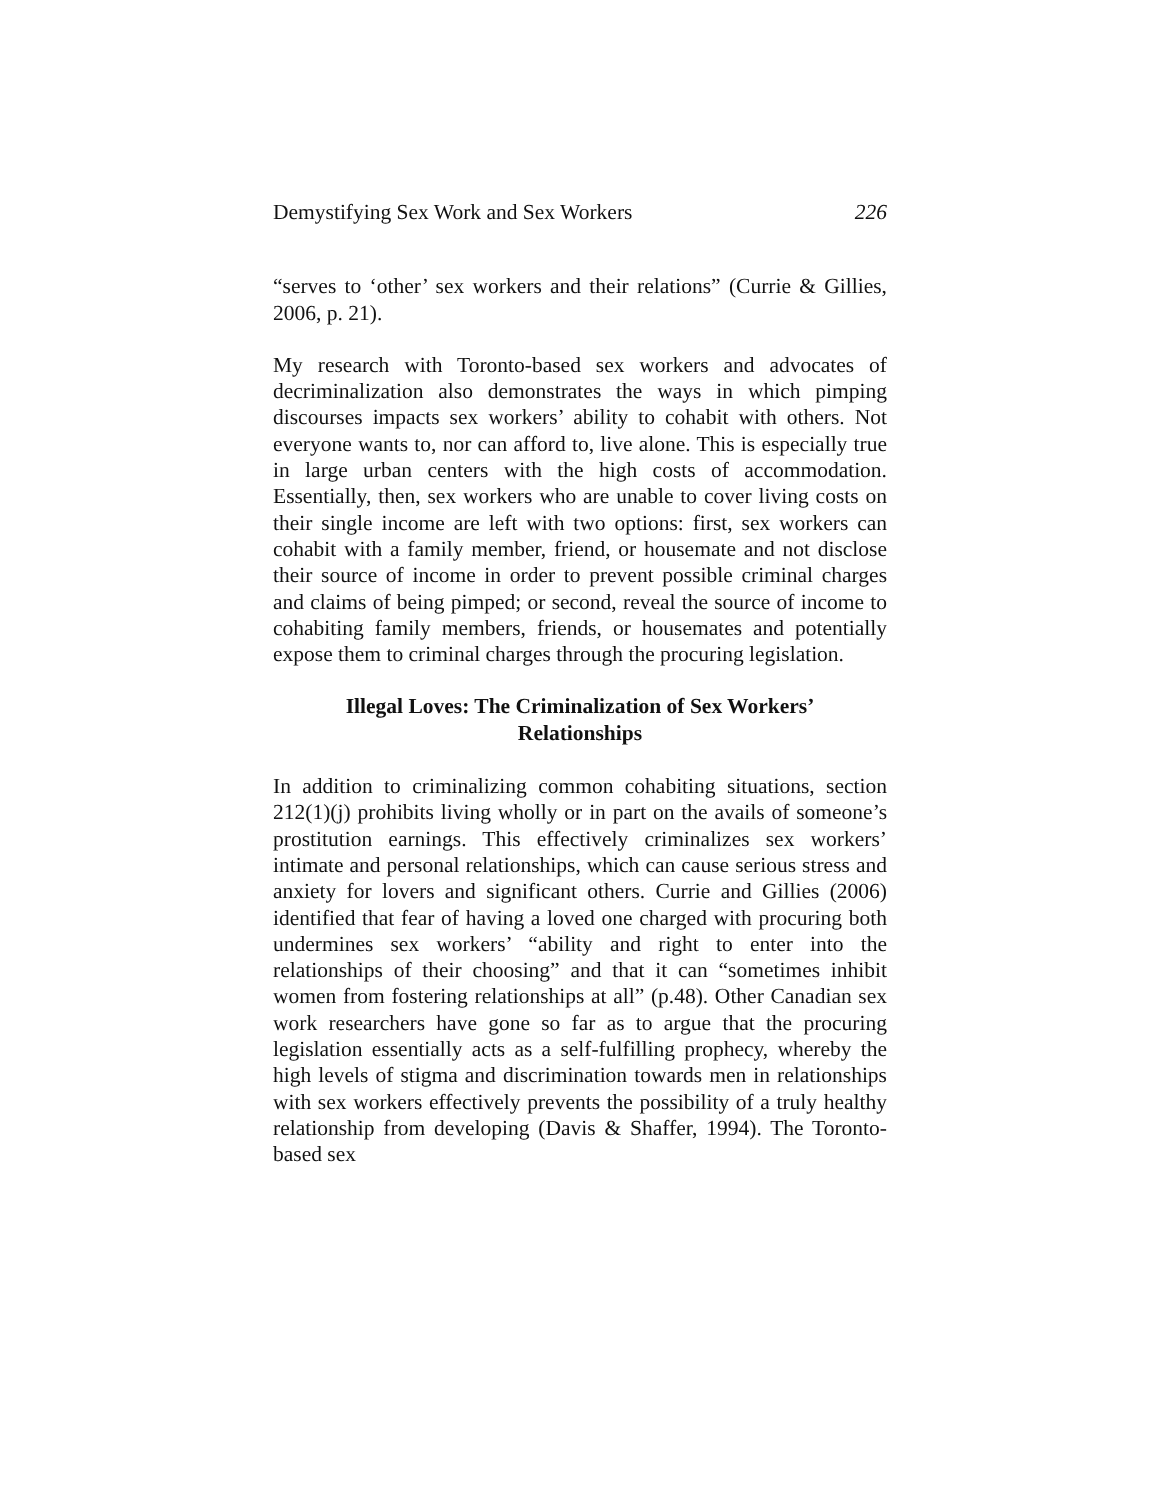Demystifying Sex Work and Sex Workers 226
“serves to ‘other’ sex workers and their relations” (Currie & Gillies, 2006, p. 21).
My research with Toronto-based sex workers and advocates of decriminalization also demonstrates the ways in which pimping discourses impacts sex workers’ ability to cohabit with others. Not everyone wants to, nor can afford to, live alone. This is especially true in large urban centers with the high costs of accommodation. Essentially, then, sex workers who are unable to cover living costs on their single income are left with two options: first, sex workers can cohabit with a family member, friend, or housemate and not disclose their source of income in order to prevent possible criminal charges and claims of being pimped; or second, reveal the source of income to cohabiting family members, friends, or housemates and potentially expose them to criminal charges through the procuring legislation.
Illegal Loves: The Criminalization of Sex Workers’
Relationships
In addition to criminalizing common cohabiting situations, section 212(1)(j) prohibits living wholly or in part on the avails of someone’s prostitution earnings. This effectively criminalizes sex workers’ intimate and personal relationships, which can cause serious stress and anxiety for lovers and significant others. Currie and Gillies (2006) identified that fear of having a loved one charged with procuring both undermines sex workers’ “ability and right to enter into the relationships of their choosing” and that it can “sometimes inhibit women from fostering relationships at all” (p.48). Other Canadian sex work researchers have gone so far as to argue that the procuring legislation essentially acts as a self-fulfilling prophecy, whereby the high levels of stigma and discrimination towards men in relationships with sex workers effectively prevents the possibility of a truly healthy relationship from developing (Davis & Shaffer, 1994). The Toronto-based sex